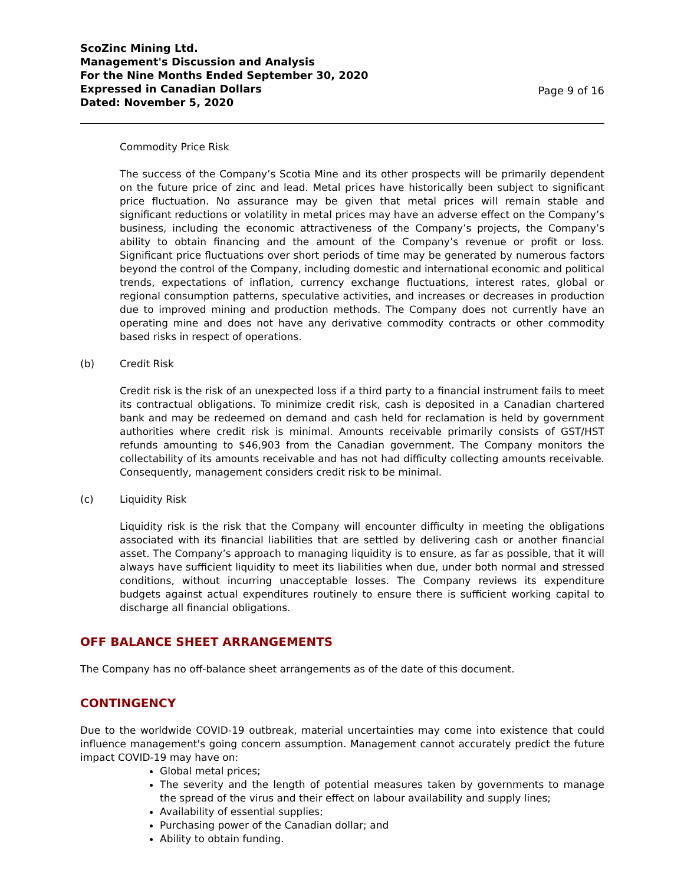ScoZinc Mining Ltd.
Management's Discussion and Analysis
For the Nine Months Ended September 30, 2020
Expressed in Canadian Dollars
Dated: November 5, 2020
Page 9 of 16
Commodity Price Risk
The success of the Company’s Scotia Mine and its other prospects will be primarily dependent on the future price of zinc and lead. Metal prices have historically been subject to significant price fluctuation. No assurance may be given that metal prices will remain stable and significant reductions or volatility in metal prices may have an adverse effect on the Company’s business, including the economic attractiveness of the Company’s projects, the Company’s ability to obtain financing and the amount of the Company’s revenue or profit or loss. Significant price fluctuations over short periods of time may be generated by numerous factors beyond the control of the Company, including domestic and international economic and political trends, expectations of inflation, currency exchange fluctuations, interest rates, global or regional consumption patterns, speculative activities, and increases or decreases in production due to improved mining and production methods. The Company does not currently have an operating mine and does not have any derivative commodity contracts or other commodity based risks in respect of operations.
(b) Credit Risk
Credit risk is the risk of an unexpected loss if a third party to a financial instrument fails to meet its contractual obligations. To minimize credit risk, cash is deposited in a Canadian chartered bank and may be redeemed on demand and cash held for reclamation is held by government authorities where credit risk is minimal. Amounts receivable primarily consists of GST/HST refunds amounting to $46,903 from the Canadian government. The Company monitors the collectability of its amounts receivable and has not had difficulty collecting amounts receivable. Consequently, management considers credit risk to be minimal.
(c) Liquidity Risk
Liquidity risk is the risk that the Company will encounter difficulty in meeting the obligations associated with its financial liabilities that are settled by delivering cash or another financial asset. The Company’s approach to managing liquidity is to ensure, as far as possible, that it will always have sufficient liquidity to meet its liabilities when due, under both normal and stressed conditions, without incurring unacceptable losses. The Company reviews its expenditure budgets against actual expenditures routinely to ensure there is sufficient working capital to discharge all financial obligations.
OFF BALANCE SHEET ARRANGEMENTS
The Company has no off-balance sheet arrangements as of the date of this document.
CONTINGENCY
Due to the worldwide COVID-19 outbreak, material uncertainties may come into existence that could influence management's going concern assumption. Management cannot accurately predict the future impact COVID-19 may have on:
Global metal prices;
The severity and the length of potential measures taken by governments to manage the spread of the virus and their effect on labour availability and supply lines;
Availability of essential supplies;
Purchasing power of the Canadian dollar; and
Ability to obtain funding.